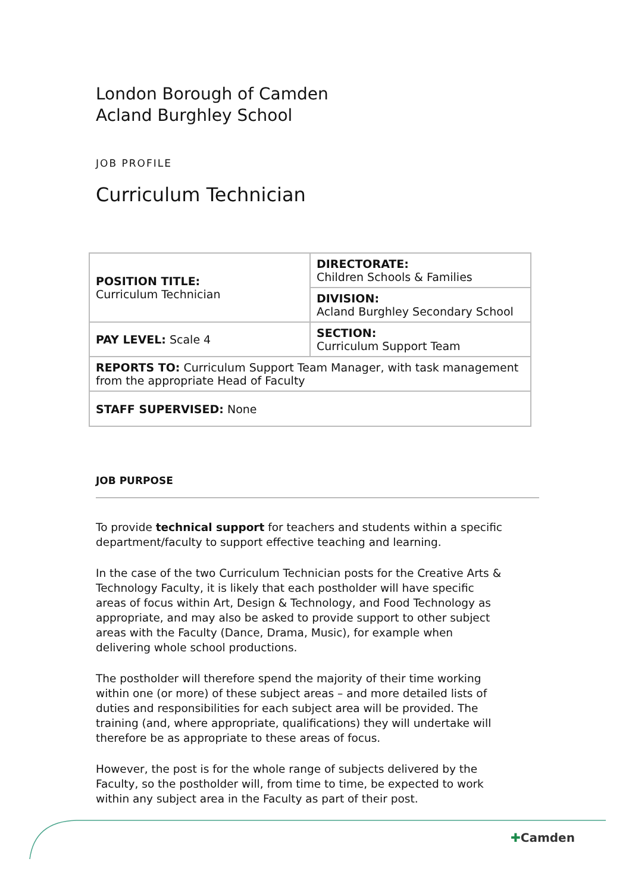London Borough of Camden
Acland Burghley School
JOB PROFILE
Curriculum Technician
| POSITION TITLE: Curriculum Technician | DIRECTORATE: Children Schools & Families |
| | DIVISION: Acland Burghley Secondary School |
| PAY LEVEL: Scale 4 | SECTION: Curriculum Support Team |
| REPORTS TO: Curriculum Support Team Manager, with task management from the appropriate Head of Faculty | |
| STAFF SUPERVISED: None | |
JOB PURPOSE
To provide technical support for teachers and students within a specific department/faculty to support effective teaching and learning.
In the case of the two Curriculum Technician posts for the Creative Arts & Technology Faculty, it is likely that each postholder will have specific areas of focus within Art, Design & Technology, and Food Technology as appropriate, and may also be asked to provide support to other subject areas with the Faculty (Dance, Drama, Music), for example when delivering whole school productions.
The postholder will therefore spend the majority of their time working within one (or more) of these subject areas – and more detailed lists of duties and responsibilities for each subject area will be provided. The training (and, where appropriate, qualifications) they will undertake will therefore be as appropriate to these areas of focus.
However, the post is for the whole range of subjects delivered by the Faculty, so the postholder will, from time to time, be expected to work within any subject area in the Faculty as part of their post.
✚Camden